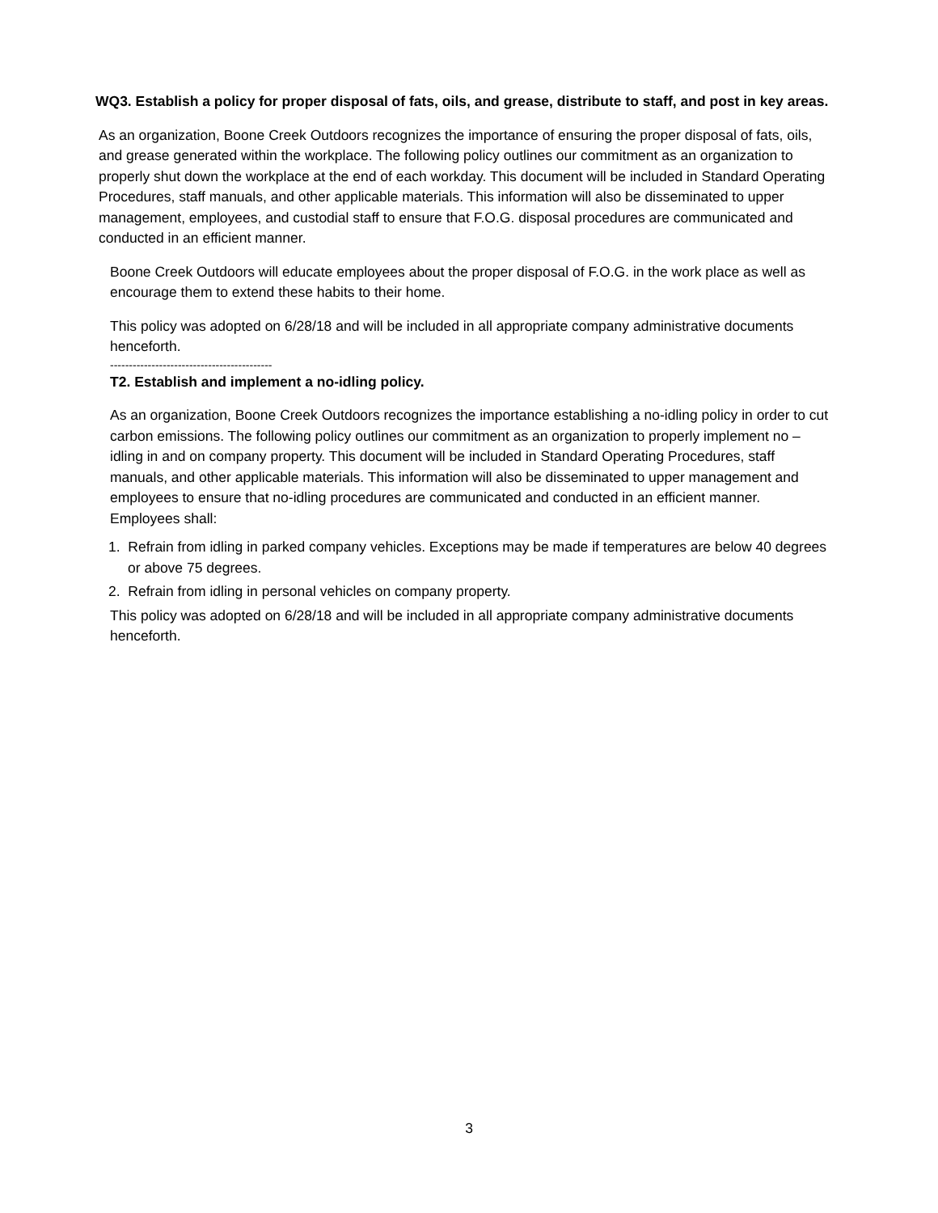WQ3. Establish a policy for proper disposal of fats, oils, and grease, distribute to staff, and post in key areas.
As an organization, Boone Creek Outdoors recognizes the importance of ensuring the proper disposal of fats, oils, and grease generated within the workplace. The following policy outlines our commitment as an organization to properly shut down the workplace at the end of each workday. This document will be included in Standard Operating Procedures, staff manuals, and other applicable materials. This information will also be disseminated to upper management, employees, and custodial staff to ensure that F.O.G. disposal procedures are communicated and conducted in an efficient manner.
Boone Creek Outdoors will educate employees about the proper disposal of F.O.G. in the work place as well as encourage them to extend these habits to their home.
This policy was adopted on 6/28/18 and will be included in all appropriate company administrative documents henceforth.
-------------------------------------------
T2. Establish and implement a no-idling policy.
As an organization, Boone Creek Outdoors recognizes the importance establishing a no-idling policy in order to cut carbon emissions. The following policy outlines our commitment as an organization to properly implement no –idling in and on company property. This document will be included in Standard Operating Procedures, staff manuals, and other applicable materials. This information will also be disseminated to upper management and employees to ensure that no-idling procedures are communicated and conducted in an efficient manner.
Employees shall:
1. Refrain from idling in parked company vehicles. Exceptions may be made if temperatures are below 40 degrees or above 75 degrees.
2. Refrain from idling in personal vehicles on company property.
This policy was adopted on 6/28/18 and will be included in all appropriate company administrative documents henceforth.
3